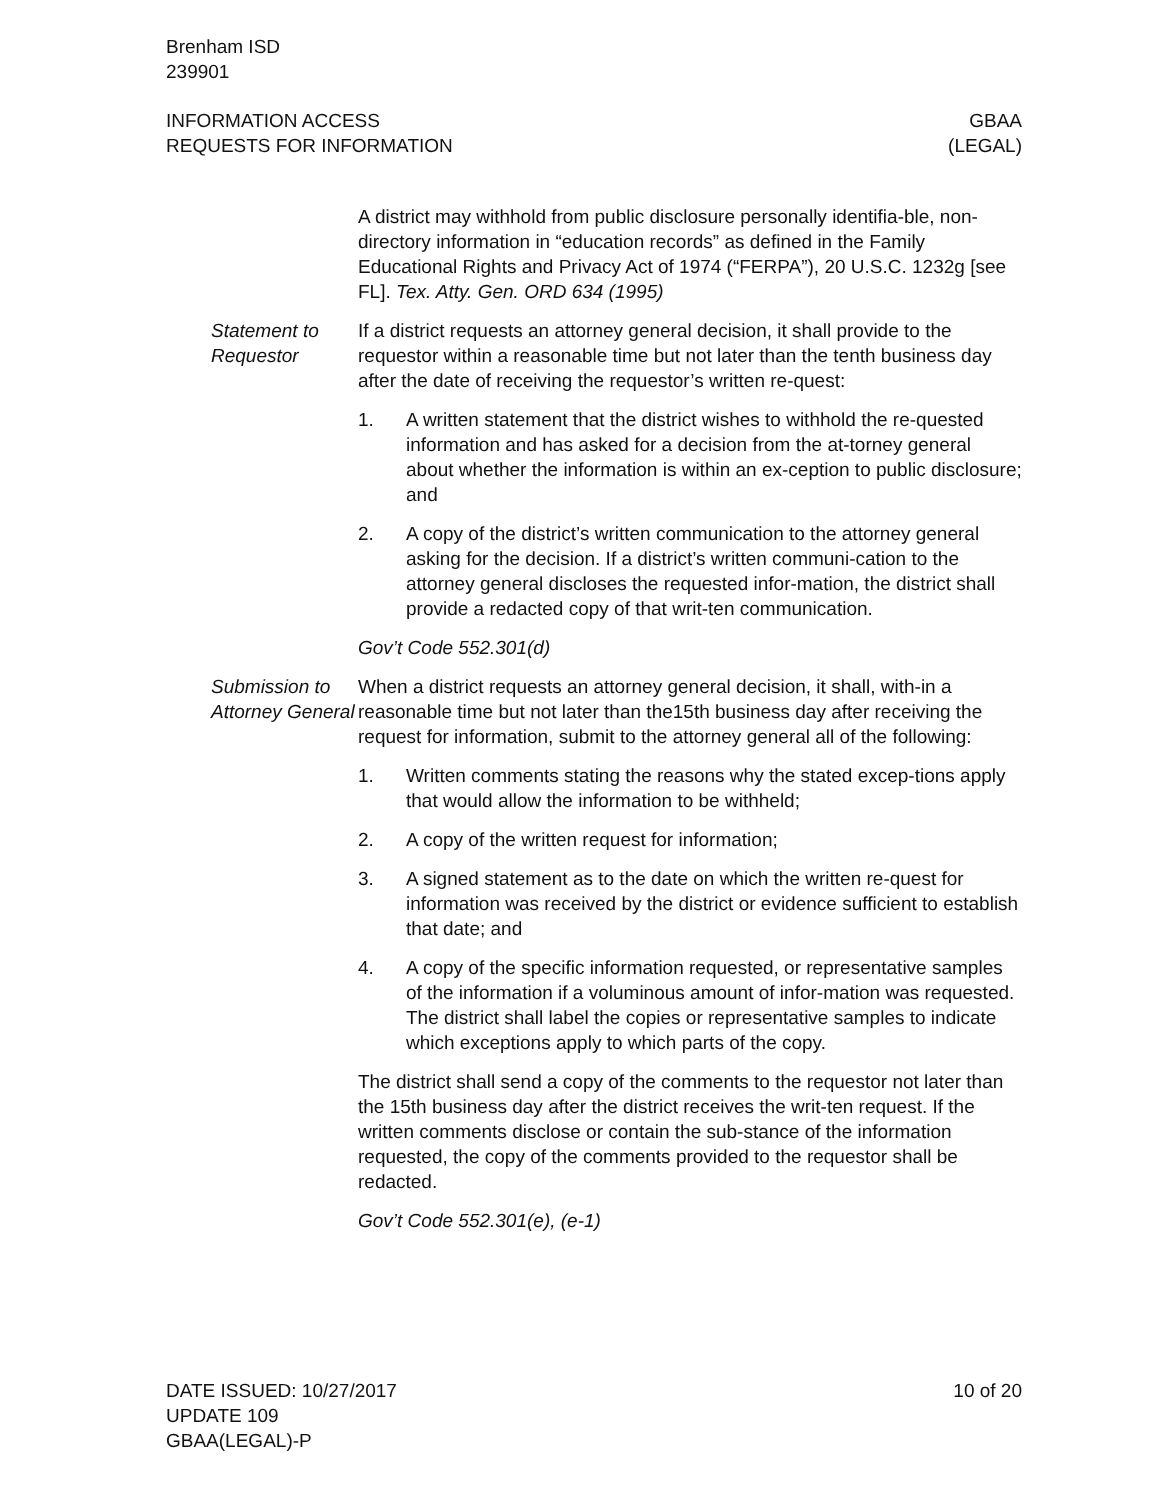Brenham ISD
239901
INFORMATION ACCESS
REQUESTS FOR INFORMATION
GBAA
(LEGAL)
A district may withhold from public disclosure personally identifia-ble, non-directory information in “education records” as defined in the Family Educational Rights and Privacy Act of 1974 (“FERPA”), 20 U.S.C. 1232g [see FL]. Tex. Atty. Gen. ORD 634 (1995)
Statement to Requestor
If a district requests an attorney general decision, it shall provide to the requestor within a reasonable time but not later than the tenth business day after the date of receiving the requestor’s written re-quest:
1. A written statement that the district wishes to withhold the re-quested information and has asked for a decision from the at-torney general about whether the information is within an ex-ception to public disclosure; and
2. A copy of the district’s written communication to the attorney general asking for the decision. If a district’s written communi-cation to the attorney general discloses the requested infor-mation, the district shall provide a redacted copy of that writ-ten communication.
Gov’t Code 552.301(d)
Submission to Attorney General
When a district requests an attorney general decision, it shall, with-in a reasonable time but not later than the15th business day after receiving the request for information, submit to the attorney general all of the following:
1. Written comments stating the reasons why the stated excep-tions apply that would allow the information to be withheld;
2. A copy of the written request for information;
3. A signed statement as to the date on which the written re-quest for information was received by the district or evidence sufficient to establish that date; and
4. A copy of the specific information requested, or representative samples of the information if a voluminous amount of infor-mation was requested. The district shall label the copies or representative samples to indicate which exceptions apply to which parts of the copy.
The district shall send a copy of the comments to the requestor not later than the 15th business day after the district receives the writ-ten request. If the written comments disclose or contain the sub-stance of the information requested, the copy of the comments provided to the requestor shall be redacted.
Gov’t Code 552.301(e), (e-1)
DATE ISSUED: 10/27/2017
UPDATE 109
GBAA(LEGAL)-P
10 of 20